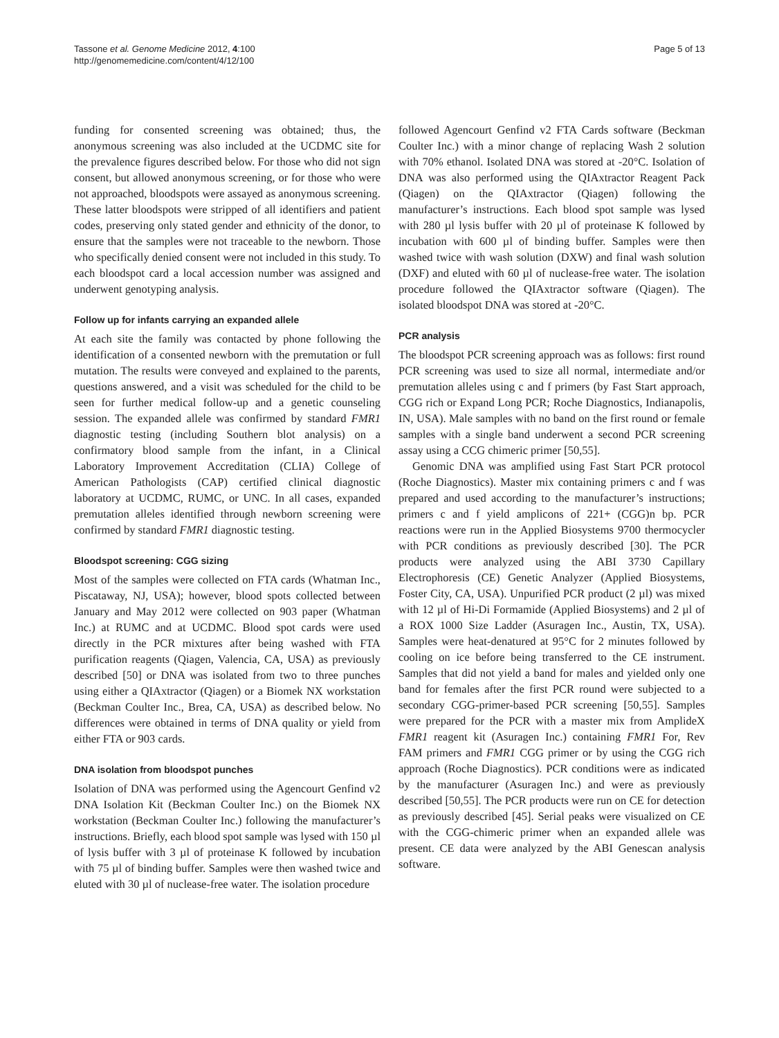Tassone et al. Genome Medicine 2012, 4:100
http://genomemedicine.com/content/4/12/100
Page 5 of 13
funding for consented screening was obtained; thus, the anonymous screening was also included at the UCDMC site for the prevalence figures described below. For those who did not sign consent, but allowed anonymous screening, or for those who were not approached, bloodspots were assayed as anonymous screening. These latter bloodspots were stripped of all identifiers and patient codes, preserving only stated gender and ethnicity of the donor, to ensure that the samples were not traceable to the newborn. Those who specifically denied consent were not included in this study. To each bloodspot card a local accession number was assigned and underwent genotyping analysis.
Follow up for infants carrying an expanded allele
At each site the family was contacted by phone following the identification of a consented newborn with the premutation or full mutation. The results were conveyed and explained to the parents, questions answered, and a visit was scheduled for the child to be seen for further medical follow-up and a genetic counseling session. The expanded allele was confirmed by standard FMR1 diagnostic testing (including Southern blot analysis) on a confirmatory blood sample from the infant, in a Clinical Laboratory Improvement Accreditation (CLIA) College of American Pathologists (CAP) certified clinical diagnostic laboratory at UCDMC, RUMC, or UNC. In all cases, expanded premutation alleles identified through newborn screening were confirmed by standard FMR1 diagnostic testing.
Bloodspot screening: CGG sizing
Most of the samples were collected on FTA cards (Whatman Inc., Piscataway, NJ, USA); however, blood spots collected between January and May 2012 were collected on 903 paper (Whatman Inc.) at RUMC and at UCDMC. Blood spot cards were used directly in the PCR mixtures after being washed with FTA purification reagents (Qiagen, Valencia, CA, USA) as previously described [50] or DNA was isolated from two to three punches using either a QIAxtractor (Qiagen) or a Biomek NX workstation (Beckman Coulter Inc., Brea, CA, USA) as described below. No differences were obtained in terms of DNA quality or yield from either FTA or 903 cards.
DNA isolation from bloodspot punches
Isolation of DNA was performed using the Agencourt Genfind v2 DNA Isolation Kit (Beckman Coulter Inc.) on the Biomek NX workstation (Beckman Coulter Inc.) following the manufacturer’s instructions. Briefly, each blood spot sample was lysed with 150 µl of lysis buffer with 3 µl of proteinase K followed by incubation with 75 µl of binding buffer. Samples were then washed twice and eluted with 30 µl of nuclease-free water. The isolation procedure
followed Agencourt Genfind v2 FTA Cards software (Beckman Coulter Inc.) with a minor change of replacing Wash 2 solution with 70% ethanol. Isolated DNA was stored at -20°C. Isolation of DNA was also performed using the QIAxtractor Reagent Pack (Qiagen) on the QIAxtractor (Qiagen) following the manufacturer’s instructions. Each blood spot sample was lysed with 280 µl lysis buffer with 20 µl of proteinase K followed by incubation with 600 µl of binding buffer. Samples were then washed twice with wash solution (DXW) and final wash solution (DXF) and eluted with 60 µl of nuclease-free water. The isolation procedure followed the QIAxtractor software (Qiagen). The isolated bloodspot DNA was stored at -20°C.
PCR analysis
The bloodspot PCR screening approach was as follows: first round PCR screening was used to size all normal, intermediate and/or premutation alleles using c and f primers (by Fast Start approach, CGG rich or Expand Long PCR; Roche Diagnostics, Indianapolis, IN, USA). Male samples with no band on the first round or female samples with a single band underwent a second PCR screening assay using a CCG chimeric primer [50,55].
Genomic DNA was amplified using Fast Start PCR protocol (Roche Diagnostics). Master mix containing primers c and f was prepared and used according to the manufacturer’s instructions; primers c and f yield amplicons of 221+ (CGG)n bp. PCR reactions were run in the Applied Biosystems 9700 thermocycler with PCR conditions as previously described [30]. The PCR products were analyzed using the ABI 3730 Capillary Electrophoresis (CE) Genetic Analyzer (Applied Biosystems, Foster City, CA, USA). Unpurified PCR product (2 µl) was mixed with 12 µl of Hi-Di Formamide (Applied Biosystems) and 2 µl of a ROX 1000 Size Ladder (Asuragen Inc., Austin, TX, USA). Samples were heat-denatured at 95°C for 2 minutes followed by cooling on ice before being transferred to the CE instrument. Samples that did not yield a band for males and yielded only one band for females after the first PCR round were subjected to a secondary CGG-primer-based PCR screening [50,55]. Samples were prepared for the PCR with a master mix from AmplideX FMR1 reagent kit (Asuragen Inc.) containing FMR1 For, Rev FAM primers and FMR1 CGG primer or by using the CGG rich approach (Roche Diagnostics). PCR conditions were as indicated by the manufacturer (Asuragen Inc.) and were as previously described [50,55]. The PCR products were run on CE for detection as previously described [45]. Serial peaks were visualized on CE with the CGG-chimeric primer when an expanded allele was present. CE data were analyzed by the ABI Genescan analysis software.